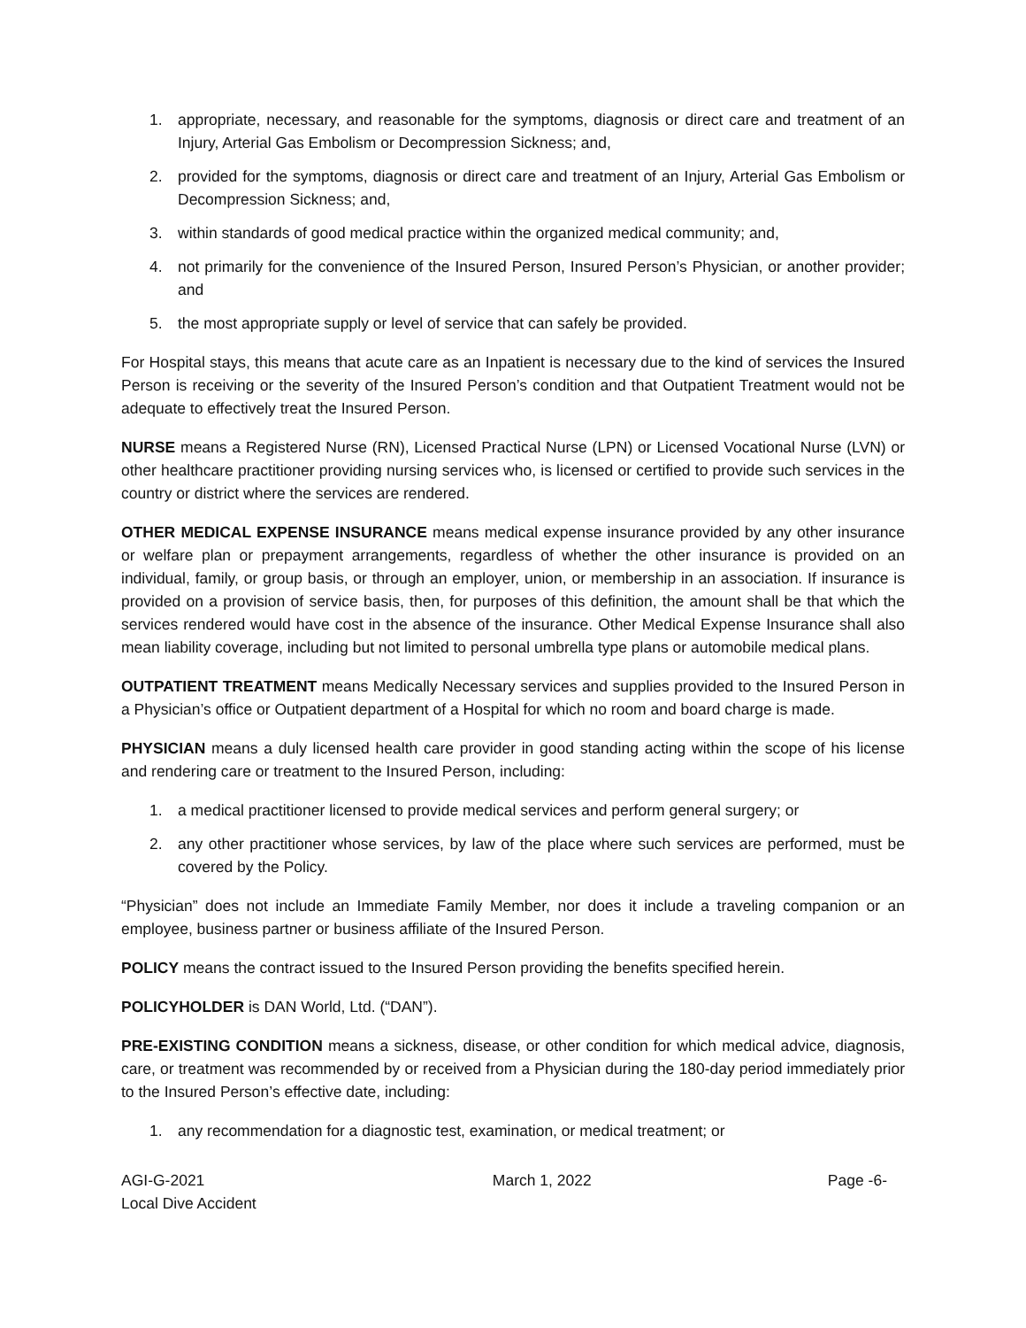1. appropriate, necessary, and reasonable for the symptoms, diagnosis or direct care and treatment of an Injury, Arterial Gas Embolism or Decompression Sickness; and,
2. provided for the symptoms, diagnosis or direct care and treatment of an Injury, Arterial Gas Embolism or Decompression Sickness; and,
3. within standards of good medical practice within the organized medical community; and,
4. not primarily for the convenience of the Insured Person, Insured Person’s Physician, or another provider; and
5. the most appropriate supply or level of service that can safely be provided.
For Hospital stays, this means that acute care as an Inpatient is necessary due to the kind of services the Insured Person is receiving or the severity of the Insured Person’s condition and that Outpatient Treatment would not be adequate to effectively treat the Insured Person.
NURSE means a Registered Nurse (RN), Licensed Practical Nurse (LPN) or Licensed Vocational Nurse (LVN) or other healthcare practitioner providing nursing services who, is licensed or certified to provide such services in the country or district where the services are rendered.
OTHER MEDICAL EXPENSE INSURANCE means medical expense insurance provided by any other insurance or welfare plan or prepayment arrangements, regardless of whether the other insurance is provided on an individual, family, or group basis, or through an employer, union, or membership in an association. If insurance is provided on a provision of service basis, then, for purposes of this definition, the amount shall be that which the services rendered would have cost in the absence of the insurance. Other Medical Expense Insurance shall also mean liability coverage, including but not limited to personal umbrella type plans or automobile medical plans.
OUTPATIENT TREATMENT means Medically Necessary services and supplies provided to the Insured Person in a Physician’s office or Outpatient department of a Hospital for which no room and board charge is made.
PHYSICIAN means a duly licensed health care provider in good standing acting within the scope of his license and rendering care or treatment to the Insured Person, including:
1. a medical practitioner licensed to provide medical services and perform general surgery; or
2. any other practitioner whose services, by law of the place where such services are performed, must be covered by the Policy.
“Physician” does not include an Immediate Family Member, nor does it include a traveling companion or an employee, business partner or business affiliate of the Insured Person.
POLICY means the contract issued to the Insured Person providing the benefits specified herein.
POLICYHOLDER is DAN World, Ltd. (“DAN”).
PRE-EXISTING CONDITION means a sickness, disease, or other condition for which medical advice, diagnosis, care, or treatment was recommended by or received from a Physician during the 180-day period immediately prior to the Insured Person’s effective date, including:
1. any recommendation for a diagnostic test, examination, or medical treatment; or
AGI-G-2021
Local Dive Accident
March 1, 2022 Page -6-